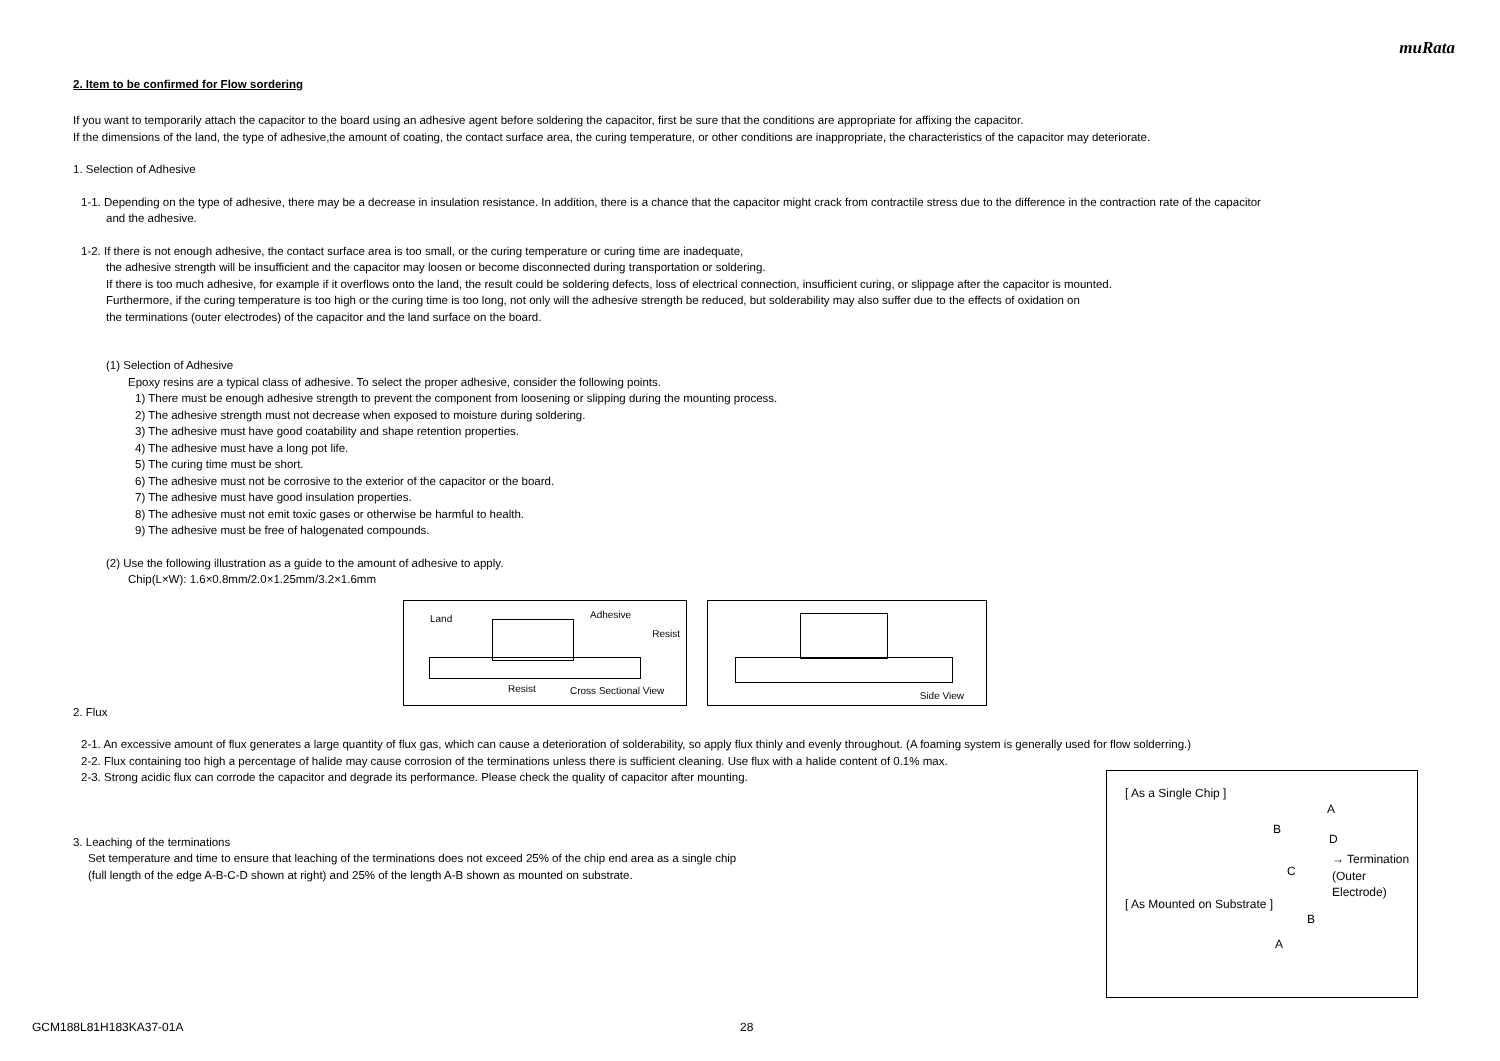muRata
2. Item to be confirmed for Flow sordering
If you want to temporarily attach the capacitor to the board using an adhesive agent before soldering the capacitor, first be sure that the conditions are appropriate for affixing the capacitor.
If the dimensions of the land, the type of adhesive,the amount of coating, the contact surface area, the curing temperature, or other conditions are inappropriate, the characteristics of the capacitor may deteriorate.
1. Selection of Adhesive
1-1. Depending on the type of adhesive, there may be a decrease in insulation resistance. In addition, there is a chance that the capacitor might crack from contractile stress due to the difference in the contraction rate of the capacitor
and the adhesive.
1-2. If there is not enough adhesive, the contact surface area is too small, or the curing temperature or curing time are inadequate,
the adhesive strength will be insufficient and the capacitor may loosen or become disconnected during transportation or soldering.
If there is too much adhesive, for example if it overflows onto the land, the result could be soldering defects, loss of electrical connection, insufficient curing, or slippage after the capacitor is mounted.
Furthermore, if the curing temperature is too high or the curing time is too long, not only will the adhesive strength be reduced, but solderability may also suffer due to the effects of oxidation on
the terminations (outer electrodes) of the capacitor and the land surface on the board.
(1) Selection of Adhesive
Epoxy resins are a typical class of adhesive. To select the proper adhesive, consider the following points.
1) There must be enough adhesive strength to prevent the component from loosening or slipping during the mounting process.
2) The adhesive strength must not decrease when exposed to moisture during soldering.
3) The adhesive must have good coatability and shape retention properties.
4) The adhesive must have a long pot life.
5) The curing time must be short.
6) The adhesive must not be corrosive to the exterior of the capacitor or the board.
7) The adhesive must have good insulation properties.
8) The adhesive must not emit toxic gases or otherwise be harmful to health.
9) The adhesive must be free of halogenated compounds.
(2) Use the following illustration as a guide to the amount of adhesive to apply.
Chip(L×W): 1.6×0.8mm/2.0×1.25mm/3.2×1.6mm
Land Adhesive
Resist
Resist Cross Sectional View
Side View
2. Flux
2-1. An excessive amount of flux generates a large quantity of flux gas, which can cause a deterioration of solderability, so apply flux thinly and evenly throughout. (A foaming system is generally used for flow solderring.)
2-2. Flux containing too high a percentage of halide may cause corrosion of the terminations unless there is sufficient cleaning. Use flux with a halide content of 0.1% max.
2-3. Strong acidic flux can corrode the capacitor and degrade its performance. Please check the quality of capacitor after mounting.
3. Leaching of the terminations
Set temperature and time to ensure that leaching of the terminations does not exceed 25% of the chip end area as a single chip
(full length of the edge A-B-C-D shown at right) and 25% of the length A-B shown as mounted on substrate.
[ As a Single Chip ]
A
B
D
C
→ Termination
(Outer Electrode)
[ As Mounted on Substrate ]
B
A
GCM188L81H183KA37-01A 28